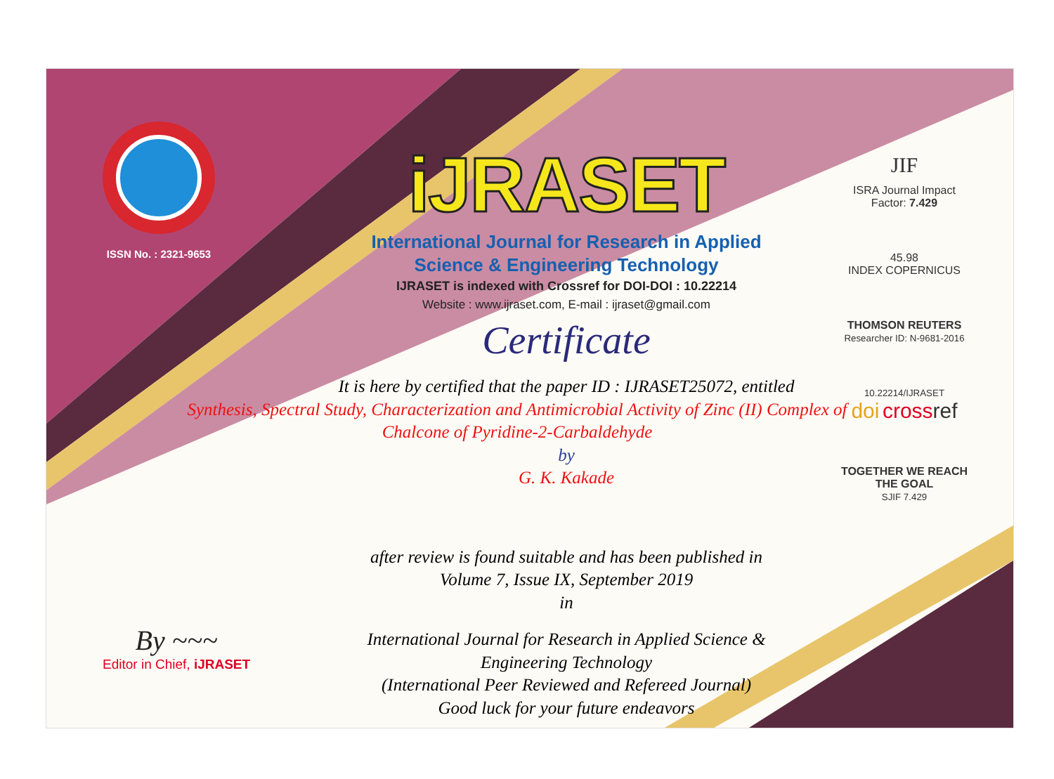ISSN No. : 2321-9653
iJRASET
International Journal for Research in Applied
Science & Engineering Technology
IJRASET is indexed with Crossref for DOI-DOI : 10.22214
Website : www.ijraset.com, E-mail : ijraset@gmail.com
Certificate
It is here by certified that the paper ID : IJRASET25072, entitled
Synthesis, Spectral Study, Characterization and Antimicrobial Activity of Zinc (II) Complex of Chalcone of Pyridine-2-Carbaldehyde
by
G. K. Kakade
after review is found suitable and has been published in
Volume 7, Issue IX, September 2019
in
International Journal for Research in Applied Science &
Engineering Technology
(International Peer Reviewed and Refereed Journal)
Good luck for your future endeavors
JIF
ISRA Journal Impact
Factor: 7.429
45.98
INDEX COPERNICUS
THOMSON REUTERS
Researcher ID: N-9681-2016
10.22214/IJRASET
doi cross ref
TOGETHER WE REACH THE GOAL
SJIF 7.429
By ~~~
Editor in Chief, iJRASET